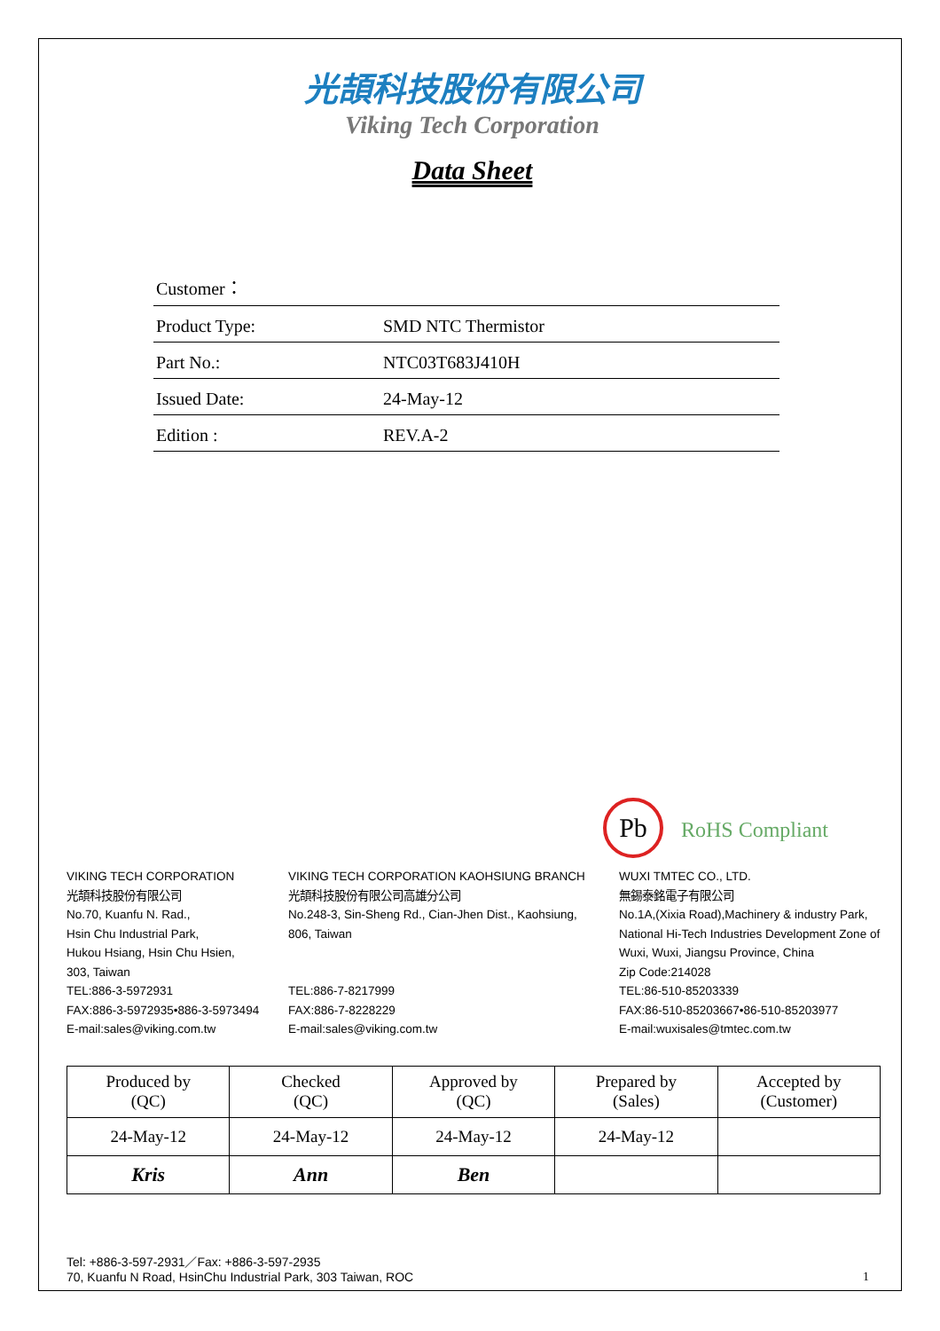光頡科技股份有限公司
Viking Tech Corporation
Data Sheet
| Customer： | |
| Product Type: | SMD NTC Thermistor |
| Part No.: | NTC03T683J410H |
| Issued Date: | 24-May-12 |
| Edition : | REV.A-2 |
Pb RoHS Compliant
VIKING TECH CORPORATION
光頡科技股份有限公司
No.70, Kuanfu N. Rad.,
Hsin Chu Industrial Park,
Hukou Hsiang, Hsin Chu Hsien,
303, Taiwan
TEL:886-3-5972931
FAX:886-3-5972935•886-3-5973494
E-mail:sales@viking.com.tw
VIKING TECH CORPORATION KAOHSIUNG BRANCH
光頡科技股份有限公司高雄分公司
No.248-3, Sin-Sheng Rd., Cian-Jhen Dist., Kaohsiung,
806, Taiwan
TEL:886-7-8217999
FAX:886-7-8228229
E-mail:sales@viking.com.tw
WUXI TMTEC CO., LTD.
無錫泰銘電子有限公司
No.1A,(Xixia Road),Machinery & industry Park,
National Hi-Tech Industries Development Zone of
Wuxi, Wuxi, Jiangsu Province, China
Zip Code:214028
TEL:86-510-85203339
FAX:86-510-85203667•86-510-85203977
E-mail:wuxisales@tmtec.com.tw
| Produced by (QC) | Checked (QC) | Approved by (QC) | Prepared by (Sales) | Accepted by (Customer) |
| 24-May-12 | 24-May-12 | 24-May-12 | 24-May-12 | |
| Kris | Ann | Ben | | |
Tel: +886-3-597-2931／Fax: +886-3-597-2935
70, Kuanfu N Road, HsinChu Industrial Park, 303 Taiwan, ROC
1